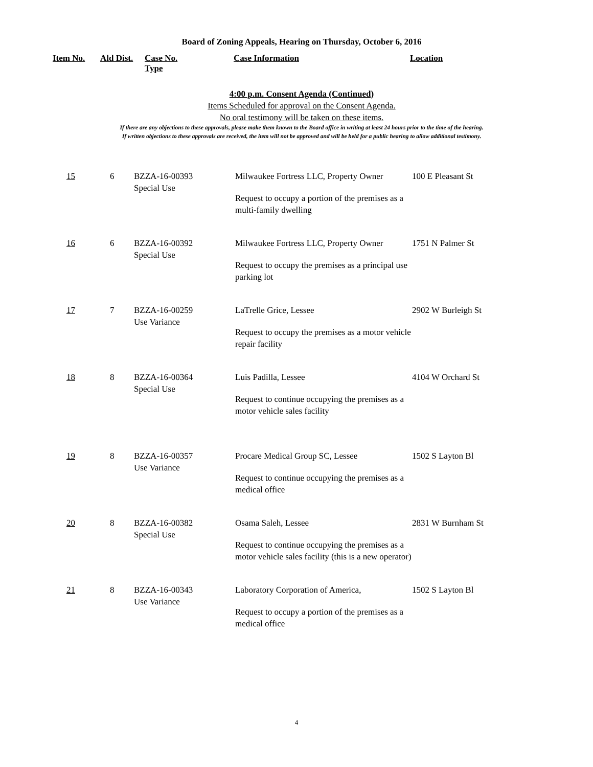Board of Zoning Appeals, Hearing on Thursday, October 6, 2016
Item No. Ald Dist.
Case No.
Type
Case Information Location
4:00 p.m. Consent Agenda (Continued)
Items Scheduled for approval on the Consent Agenda.
No oral testimony will be taken on these items.
If there are any objections to these approvals, please make them known to the Board office in writing at least 24 hours prior to the time of the hearing.
If written objections to these approvals are received, the item will not be approved and will be held for a public hearing to allow additional testimony.
| 15 | 6 | BZZA-16-00393 Special Use | Milwaukee Fortress LLC, Property Owner Request to occupy a portion of the premises as a multi-family dwelling | 100 E Pleasant St |
| 16 | 6 | BZZA-16-00392 Special Use | Milwaukee Fortress LLC, Property Owner Request to occupy the premises as a principal use parking lot | 1751 N Palmer St |
| 17 | 7 | BZZA-16-00259 Use Variance | LaTrelle Grice, Lessee Request to occupy the premises as a motor vehicle repair facility | 2902 W Burleigh St |
| 18 | 8 | BZZA-16-00364 Special Use | Luis Padilla, Lessee Request to continue occupying the premises as a motor vehicle sales facility | 4104 W Orchard St |
| 19 | 8 | BZZA-16-00357 Use Variance | Procare Medical Group SC, Lessee Request to continue occupying the premises as a medical office | 1502 S Layton Bl |
| 20 | 8 | BZZA-16-00382 Special Use | Osama Saleh, Lessee Request to continue occupying the premises as a motor vehicle sales facility (this is a new operator) | 2831 W Burnham St |
| 21 | 8 | BZZA-16-00343 Use Variance | Laboratory Corporation of America, Request to occupy a portion of the premises as a medical office | 1502 S Layton Bl |
4